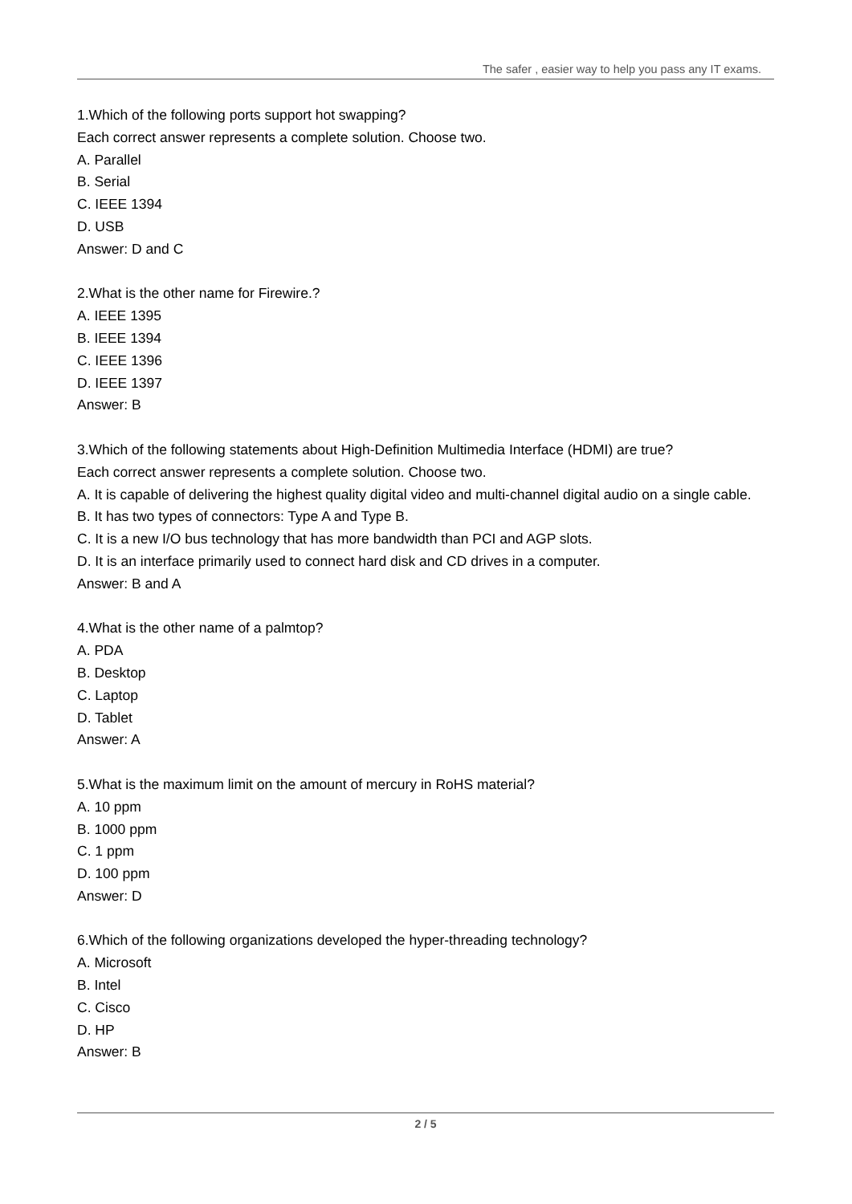The safer , easier way to help you pass any IT exams.
1.Which of the following ports support hot swapping?
Each correct answer represents a complete solution. Choose two.
A. Parallel
B. Serial
C. IEEE 1394
D. USB
Answer: D and C
2.What is the other name for Firewire.?
A. IEEE 1395
B. IEEE 1394
C. IEEE 1396
D. IEEE 1397
Answer: B
3.Which of the following statements about High-Definition Multimedia Interface (HDMI) are true?
Each correct answer represents a complete solution. Choose two.
A. It is capable of delivering the highest quality digital video and multi-channel digital audio on a single cable.
B. It has two types of connectors: Type A and Type B.
C. It is a new I/O bus technology that has more bandwidth than PCI and AGP slots.
D. It is an interface primarily used to connect hard disk and CD drives in a computer.
Answer: B and A
4.What is the other name of a palmtop?
A. PDA
B. Desktop
C. Laptop
D. Tablet
Answer: A
5.What is the maximum limit on the amount of mercury in RoHS material?
A. 10 ppm
B. 1000 ppm
C. 1 ppm
D. 100 ppm
Answer: D
6.Which of the following organizations developed the hyper-threading technology?
A. Microsoft
B. Intel
C. Cisco
D. HP
Answer: B
2 / 5